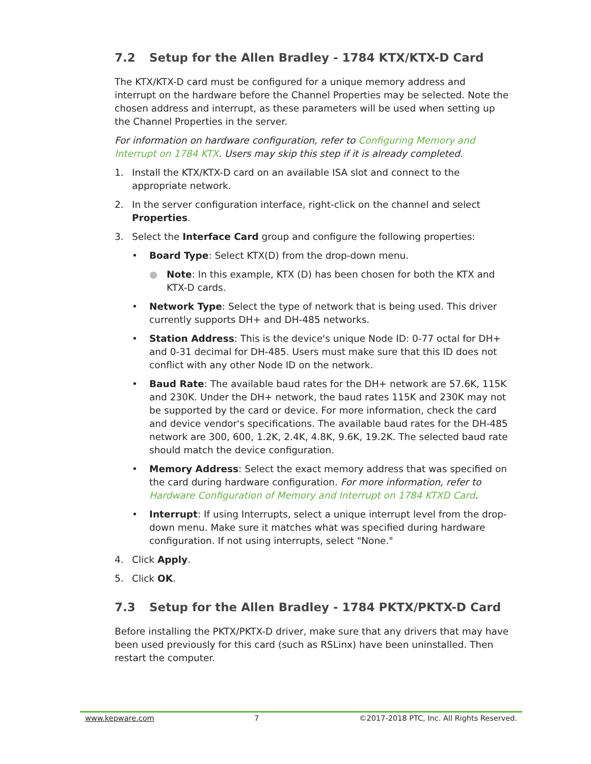7.2 Setup for the Allen Bradley - 1784 KTX/KTX-D Card
The KTX/KTX-D card must be configured for a unique memory address and interrupt on the hardware before the Channel Properties may be selected. Note the chosen address and interrupt, as these parameters will be used when setting up the Channel Properties in the server.
For information on hardware configuration, refer to Configuring Memory and Interrupt on 1784 KTX. Users may skip this step if it is already completed.
1. Install the KTX/KTX-D card on an available ISA slot and connect to the appropriate network.
2. In the server configuration interface, right-click on the channel and select Properties.
3. Select the Interface Card group and configure the following properties:
• Board Type: Select KTX(D) from the drop-down menu.
● Note: In this example, KTX (D) has been chosen for both the KTX and KTX-D cards.
• Network Type: Select the type of network that is being used. This driver currently supports DH+ and DH-485 networks.
• Station Address: This is the device's unique Node ID: 0-77 octal for DH+ and 0-31 decimal for DH-485. Users must make sure that this ID does not conflict with any other Node ID on the network.
• Baud Rate: The available baud rates for the DH+ network are 57.6K, 115K and 230K. Under the DH+ network, the baud rates 115K and 230K may not be supported by the card or device. For more information, check the card and device vendor's specifications. The available baud rates for the DH-485 network are 300, 600, 1.2K, 2.4K, 4.8K, 9.6K, 19.2K. The selected baud rate should match the device configuration.
• Memory Address: Select the exact memory address that was specified on the card during hardware configuration. For more information, refer to Hardware Configuration of Memory and Interrupt on 1784 KTXD Card.
• Interrupt: If using Interrupts, select a unique interrupt level from the drop-down menu. Make sure it matches what was specified during hardware configuration. If not using interrupts, select "None."
4. Click Apply.
5. Click OK.
7.3 Setup for the Allen Bradley - 1784 PKTX/PKTX-D Card
Before installing the PKTX/PKTX-D driver, make sure that any drivers that may have been used previously for this card (such as RSLinx) have been uninstalled. Then restart the computer.
www.kepware.com 7 ©2017-2018 PTC, Inc. All Rights Reserved.